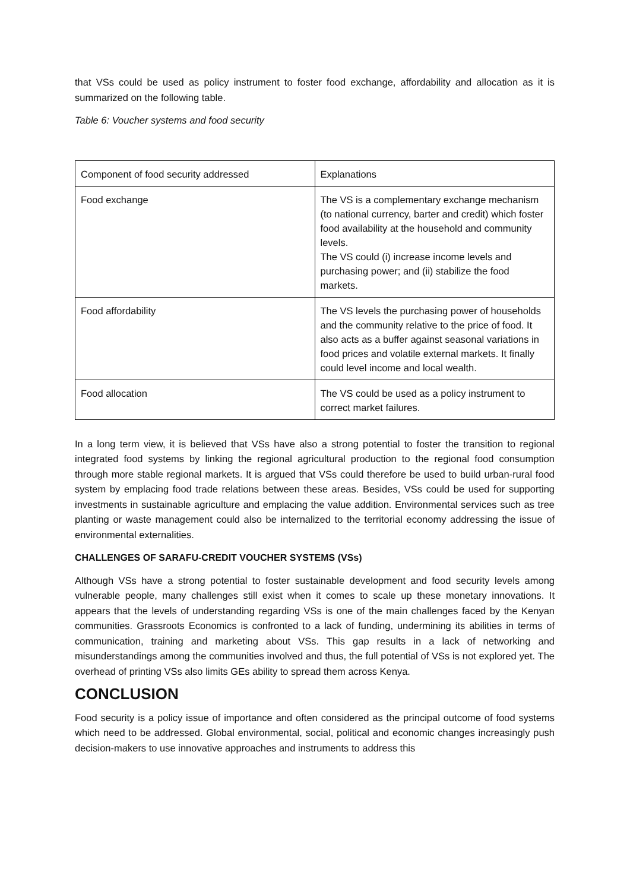that VSs could be used as policy instrument to foster food exchange, affordability and allocation as it is summarized on the following table.
Table 6: Voucher systems and food security
| Component of food security addressed | Explanations |
| Food exchange | The VS is a complementary exchange mechanism (to national currency, barter and credit) which foster food availability at the household and community levels. The VS could (i) increase income levels and purchasing power; and (ii) stabilize the food markets. |
| Food affordability | The VS levels the purchasing power of households and the community relative to the price of food. It also acts as a buffer against seasonal variations in food prices and volatile external markets. It finally could level income and local wealth. |
| Food allocation | The VS could be used as a policy instrument to correct market failures. |
In a long term view, it is believed that VSs have also a strong potential to foster the transition to regional integrated food systems by linking the regional agricultural production to the regional food consumption through more stable regional markets. It is argued that VSs could therefore be used to build urban-rural food system by emplacing food trade relations between these areas. Besides, VSs could be used for supporting investments in sustainable agriculture and emplacing the value addition. Environmental services such as tree planting or waste management could also be internalized to the territorial economy addressing the issue of environmental externalities.
CHALLENGES OF SARAFU-CREDIT VOUCHER SYSTEMS (VSs)
Although VSs have a strong potential to foster sustainable development and food security levels among vulnerable people, many challenges still exist when it comes to scale up these monetary innovations. It appears that the levels of understanding regarding VSs is one of the main challenges faced by the Kenyan communities. Grassroots Economics is confronted to a lack of funding, undermining its abilities in terms of communication, training and marketing about VSs. This gap results in a lack of networking and misunderstandings among the communities involved and thus, the full potential of VSs is not explored yet. The overhead of printing VSs also limits GEs ability to spread them across Kenya.
CONCLUSION
Food security is a policy issue of importance and often considered as the principal outcome of food systems which need to be addressed. Global environmental, social, political and economic changes increasingly push decision-makers to use innovative approaches and instruments to address this